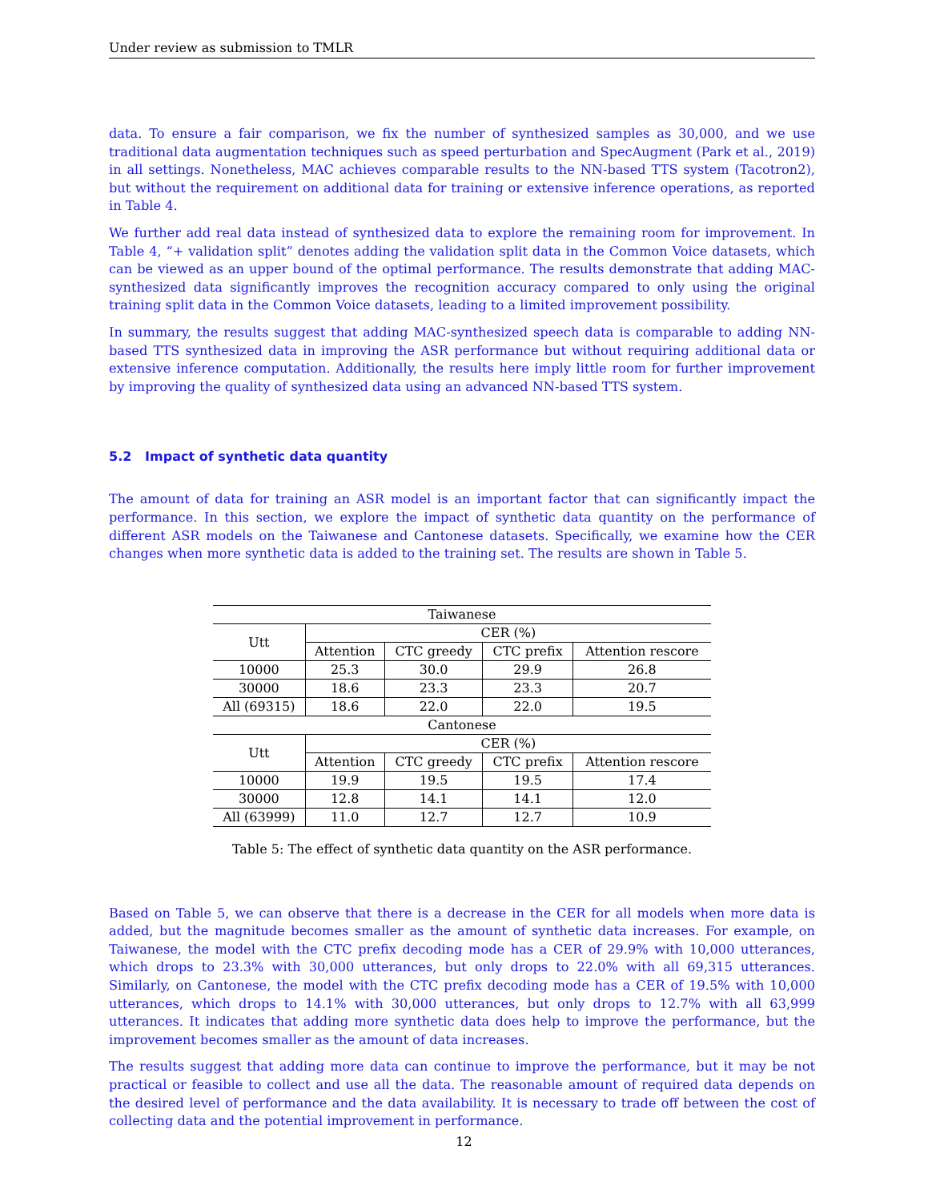Under review as submission to TMLR
data. To ensure a fair comparison, we fix the number of synthesized samples as 30,000, and we use traditional data augmentation techniques such as speed perturbation and SpecAugment (Park et al., 2019) in all settings. Nonetheless, MAC achieves comparable results to the NN-based TTS system (Tacotron2), but without the requirement on additional data for training or extensive inference operations, as reported in Table 4.
We further add real data instead of synthesized data to explore the remaining room for improvement. In Table 4, “+ validation split” denotes adding the validation split data in the Common Voice datasets, which can be viewed as an upper bound of the optimal performance. The results demonstrate that adding MAC-synthesized data significantly improves the recognition accuracy compared to only using the original training split data in the Common Voice datasets, leading to a limited improvement possibility.
In summary, the results suggest that adding MAC-synthesized speech data is comparable to adding NN-based TTS synthesized data in improving the ASR performance but without requiring additional data or extensive inference computation. Additionally, the results here imply little room for further improvement by improving the quality of synthesized data using an advanced NN-based TTS system.
5.2 Impact of synthetic data quantity
The amount of data for training an ASR model is an important factor that can significantly impact the performance. In this section, we explore the impact of synthetic data quantity on the performance of different ASR models on the Taiwanese and Cantonese datasets. Specifically, we examine how the CER changes when more synthetic data is added to the training set. The results are shown in Table 5.
| Taiwanese | | | | |
| --- | --- | --- | --- | --- |
| Utt | CER (%) | | | |
| | Attention | CTC greedy | CTC prefix | Attention rescore |
| 10000 | 25.3 | 30.0 | 29.9 | 26.8 |
| 30000 | 18.6 | 23.3 | 23.3 | 20.7 |
| All (69315) | 18.6 | 22.0 | 22.0 | 19.5 |
| Cantonese | | | | |
| Utt | CER (%) | | | |
| | Attention | CTC greedy | CTC prefix | Attention rescore |
| 10000 | 19.9 | 19.5 | 19.5 | 17.4 |
| 30000 | 12.8 | 14.1 | 14.1 | 12.0 |
| All (63999) | 11.0 | 12.7 | 12.7 | 10.9 |
Table 5: The effect of synthetic data quantity on the ASR performance.
Based on Table 5, we can observe that there is a decrease in the CER for all models when more data is added, but the magnitude becomes smaller as the amount of synthetic data increases. For example, on Taiwanese, the model with the CTC prefix decoding mode has a CER of 29.9% with 10,000 utterances, which drops to 23.3% with 30,000 utterances, but only drops to 22.0% with all 69,315 utterances. Similarly, on Cantonese, the model with the CTC prefix decoding mode has a CER of 19.5% with 10,000 utterances, which drops to 14.1% with 30,000 utterances, but only drops to 12.7% with all 63,999 utterances. It indicates that adding more synthetic data does help to improve the performance, but the improvement becomes smaller as the amount of data increases.
The results suggest that adding more data can continue to improve the performance, but it may be not practical or feasible to collect and use all the data. The reasonable amount of required data depends on the desired level of performance and the data availability. It is necessary to trade off between the cost of collecting data and the potential improvement in performance.
12